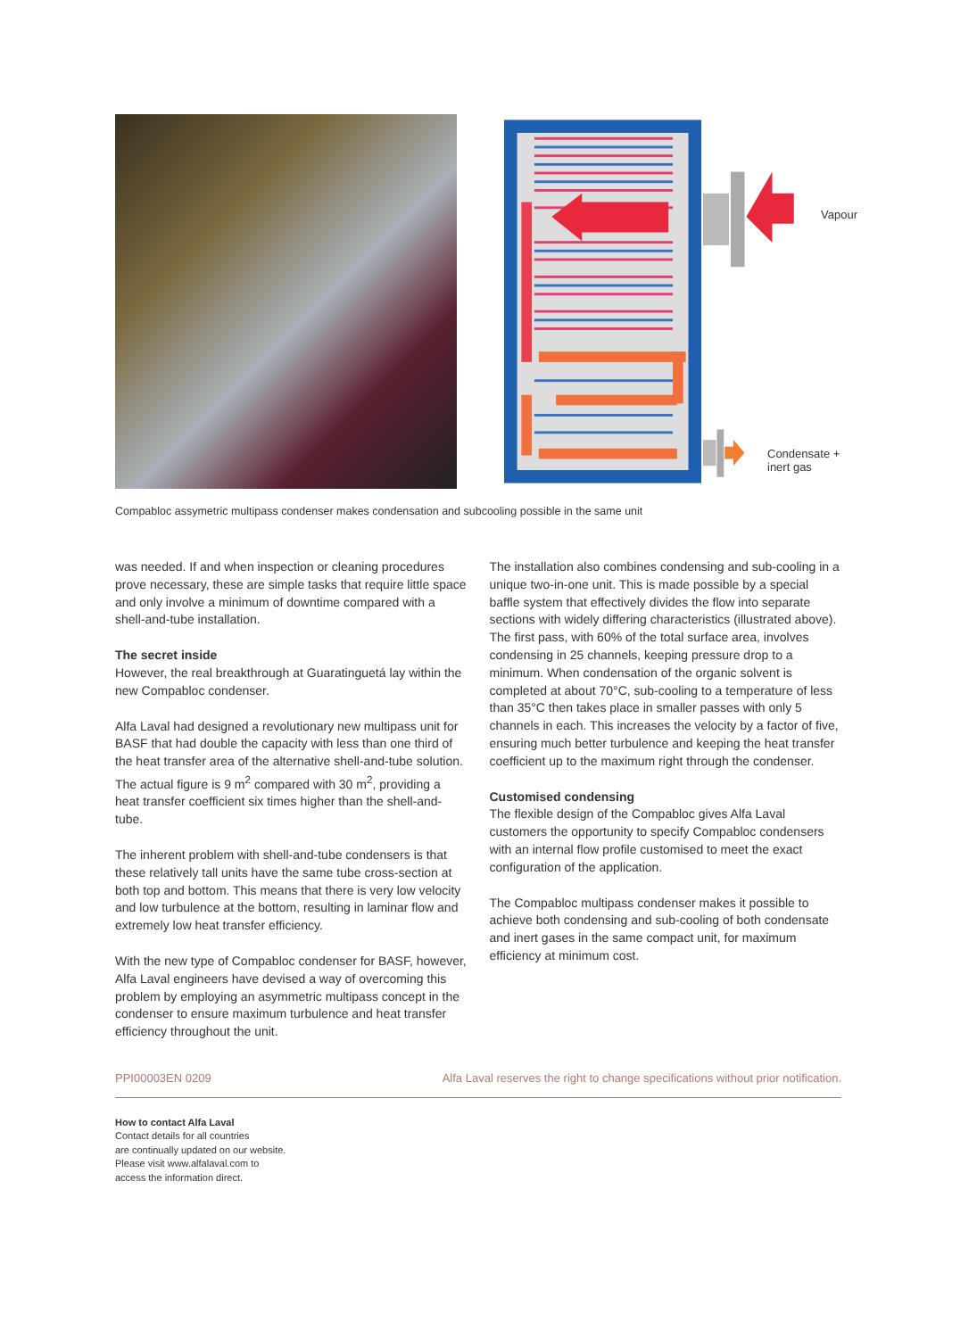Vapour
Condensate +
inert gas
Compabloc assymetric multipass condenser makes condensation and subcooling possible in the same unit
was needed. If and when inspection or cleaning procedures prove necessary, these are simple tasks that require little space and only involve a minimum of downtime compared with a shell-and-tube installation.
The secret inside
However, the real breakthrough at Guaratinguetá lay within the new Compabloc condenser.
Alfa Laval had designed a revolutionary new multipass unit for BASF that had double the capacity with less than one third of the heat transfer area of the alternative shell-and-tube solution. The actual figure is 9 m<sup>2</sup> compared with 30 m<sup>2</sup>, providing a heat transfer coefficient six times higher than the shell-and-tube.
The inherent problem with shell-and-tube condensers is that these relatively tall units have the same tube cross-section at both top and bottom. This means that there is very low velocity and low turbulence at the bottom, resulting in laminar flow and extremely low heat transfer efficiency.
With the new type of Compabloc condenser for BASF, however, Alfa Laval engineers have devised a way of overcoming this problem by employing an asymmetric multipass concept in the condenser to ensure maximum turbulence and heat transfer efficiency throughout the unit.
The installation also combines condensing and sub-cooling in a unique two-in-one unit. This is made possible by a special baffle system that effectively divides the flow into separate sections with widely differing characteristics (illustrated above). The first pass, with 60% of the total surface area, involves condensing in 25 channels, keeping pressure drop to a minimum. When condensation of the organic solvent is completed at about 70°C, sub-cooling to a temperature of less than 35°C then takes place in smaller passes with only 5 channels in each. This increases the velocity by a factor of five, ensuring much better turbulence and keeping the heat transfer coefficient up to the maximum right through the condenser.
Customised condensing
The flexible design of the Compabloc gives Alfa Laval customers the opportunity to specify Compabloc condensers with an internal flow profile customised to meet the exact configuration of the application.
The Compabloc multipass condenser makes it possible to achieve both condensing and sub-cooling of both condensate and inert gases in the same compact unit, for maximum efficiency at minimum cost.
PPI00003EN 0209 Alfa Laval reserves the right to change specifications without prior notification.
How to contact Alfa Laval
Contact details for all countries
are continually updated on our website.
Please visit www.alfalaval.com to
access the information direct.